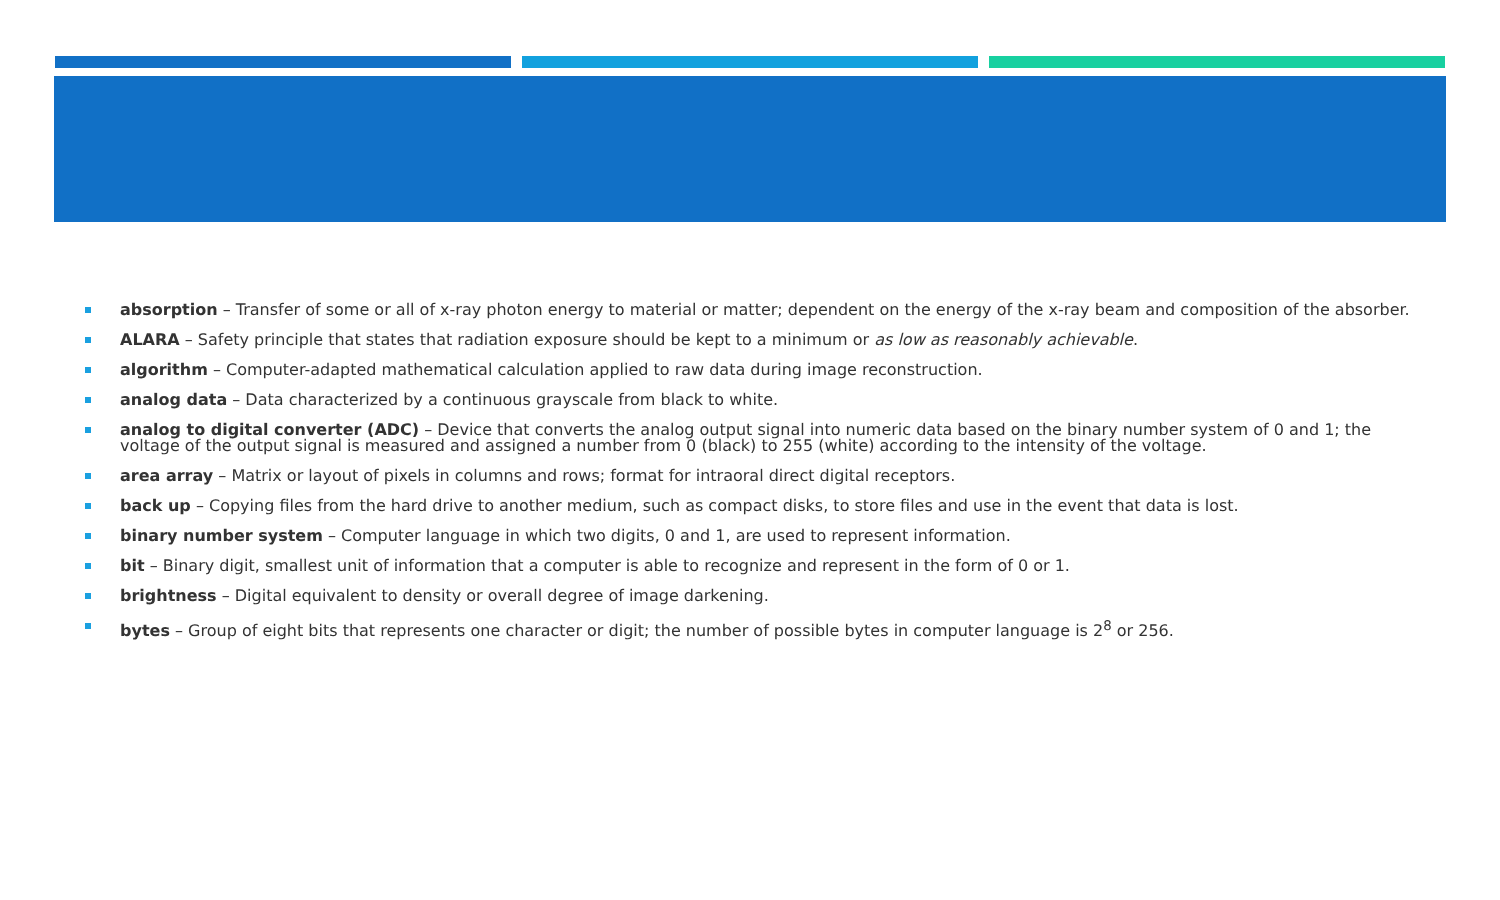absorption – Transfer of some or all of x-ray photon energy to material or matter; dependent on the energy of the x-ray beam and composition of the absorber.
ALARA – Safety principle that states that radiation exposure should be kept to a minimum or as low as reasonably achievable.
algorithm – Computer-adapted mathematical calculation applied to raw data during image reconstruction.
analog data – Data characterized by a continuous grayscale from black to white.
analog to digital converter (ADC) – Device that converts the analog output signal into numeric data based on the binary number system of 0 and 1; the voltage of the output signal is measured and assigned a number from 0 (black) to 255 (white) according to the intensity of the voltage.
area array – Matrix or layout of pixels in columns and rows; format for intraoral direct digital receptors.
back up – Copying files from the hard drive to another medium, such as compact disks, to store files and use in the event that data is lost.
binary number system – Computer language in which two digits, 0 and 1, are used to represent information.
bit – Binary digit, smallest unit of information that a computer is able to recognize and represent in the form of 0 or 1.
brightness – Digital equivalent to density or overall degree of image darkening.
bytes – Group of eight bits that represents one character or digit; the number of possible bytes in computer language is 2<sup>8</sup> or 256.